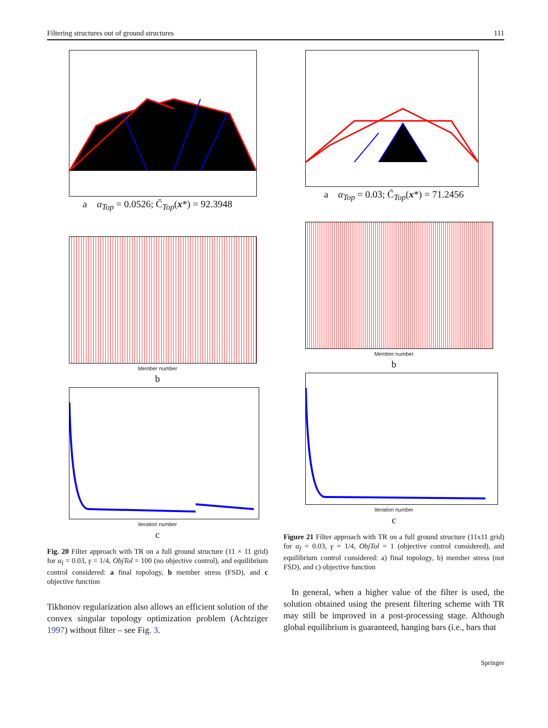Filtering structures out of ground structures 111
a α<sub>Top</sub> = 0.0526; C̄<sub>Top</sub>(x*) = 92.3948
Member number
b
Iteration number
c
Fig. 20 Filter approach with TR on a full ground structure (11 × 11 grid) for α<sub>f</sub> = 0.03, γ = 1/4, ObjTol = 100 (no objective control), and equilibrium control considered: a final topology, b member stress (FSD), and c objective function
Tikhonov regularization also allows an efficient solution of the convex singular topology optimization problem (Achtziger 1997) without filter – see Fig. 3.
a α<sub>Top</sub> = 0.03; C̄<sub>Top</sub>(x*) = 71.2456
Member number
b
Iteration number
c
Figure 21 Filter approach with TR on a full ground structure (11x11 grid) for α<sub>f</sub> = 0.03, γ = 1/4, ObjTol = 1 (objective control considered), and equilibrium control considered: a) final topology, b) member stress (not FSD), and c) objective function
In general, when a higher value of the filter is used, the solution obtained using the present filtering scheme with TR may still be improved in a post-processing stage. Although global equilibrium is guaranteed, hanging bars (i.e., bars that
Springer